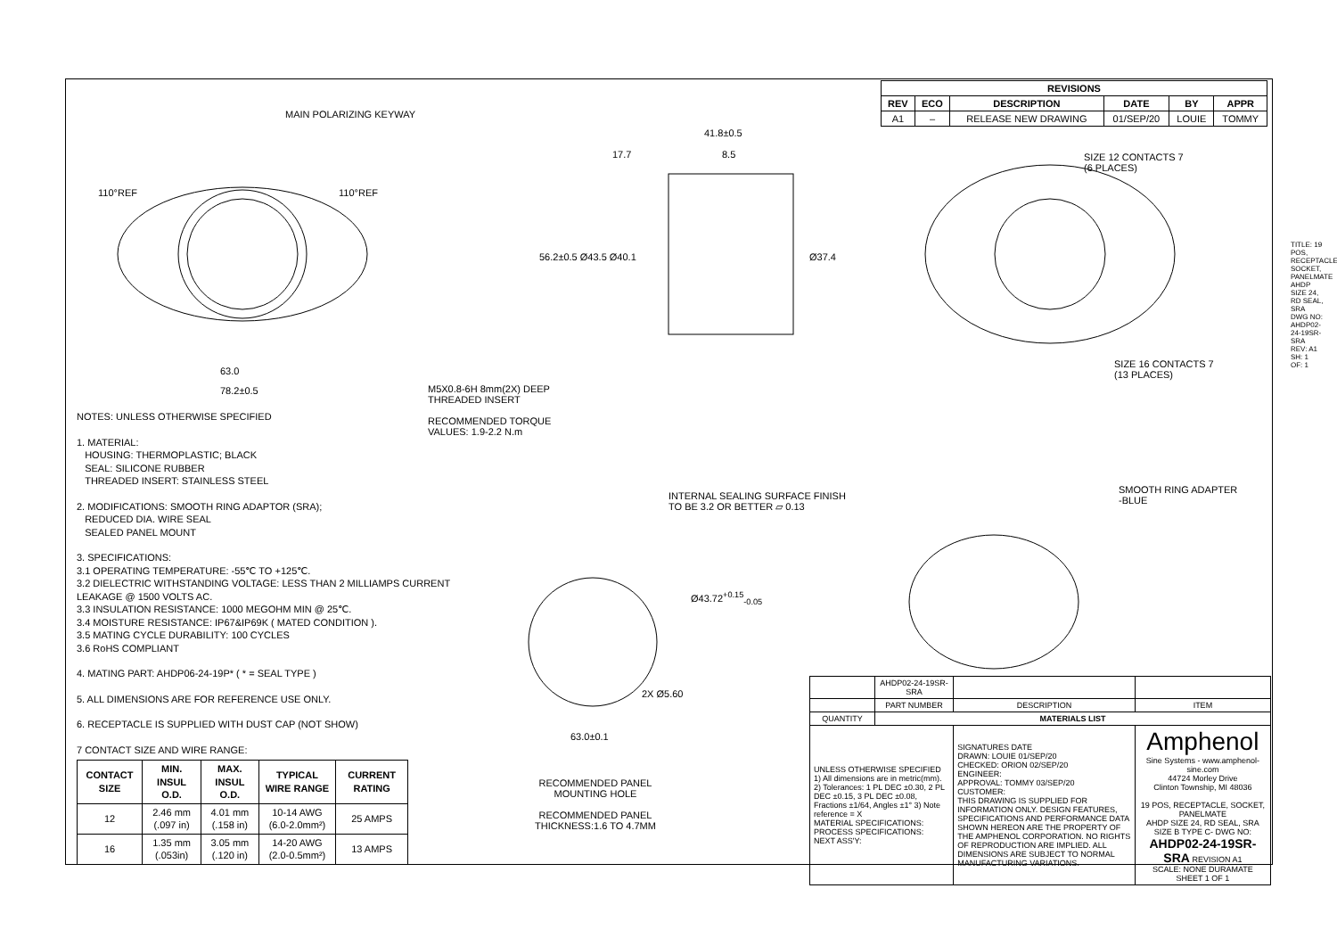| REVISIONS | | | | | |
| --- | --- | --- | --- | --- | --- |
| REV | ECO | DESCRIPTION | DATE | BY | APPR |
| A1 | – | RELEASE NEW DRAWING | 01/SEP/20 | LOUIE | TOMMY |
MAIN POLARIZING KEYWAY
110°REF 110°REF
63.0
78.2±0.5
M5X0.8-6H 8mm(2X) DEEP
THREADED INSERT
RECOMMENDED TORQUE
VALUES: 1.9-2.2 N.m
41.8±0.5
17.7 8.5
56.2±0.5 Ø43.5 Ø40.1 Ø37.4
SIZE 12 CONTACTS 7
(6 PLACES)
SIZE 16 CONTACTS 7
(13 PLACES)
SMOOTH RING ADAPTER
-BLUE
INTERNAL SEALING SURFACE FINISH
TO BE 3.2 OR BETTER ▱ 0.13
Ø43.72<sup>+0.15</sup><sub>-0.05</sub>
2X Ø5.60
63.0±0.1
RECOMMENDED PANEL
MOUNTING HOLE
RECOMMENDED PANEL
THICKNESS:1.6 TO 4.7MM
TITLE: 19 POS, RECEPTACLE, SOCKET, PANELMATE AHDP SIZE 24, RD SEAL, SRA
DWG NO: AHDP02-24-19SR-SRA
REV: A1
SH: 1
OF: 1
NOTES: UNLESS OTHERWISE SPECIFIED
1. MATERIAL:
HOUSING: THERMOPLASTIC; BLACK
SEAL: SILICONE RUBBER
THREADED INSERT: STAINLESS STEEL
2. MODIFICATIONS: SMOOTH RING ADAPTOR (SRA);
REDUCED DIA. WIRE SEAL
SEALED PANEL MOUNT
3. SPECIFICATIONS:
3.1 OPERATING TEMPERATURE: -55℃ TO +125℃.
3.2 DIELECTRIC WITHSTANDING VOLTAGE: LESS THAN 2 MILLIAMPS CURRENT LEAKAGE @ 1500 VOLTS AC.
3.3 INSULATION RESISTANCE: 1000 MEGOHM MIN @ 25℃.
3.4 MOISTURE RESISTANCE: IP67&IP69K ( MATED CONDITION ).
3.5 MATING CYCLE DURABILITY: 100 CYCLES
3.6 RoHS COMPLIANT
4. MATING PART: AHDP06-24-19P* ( * = SEAL TYPE )
5. ALL DIMENSIONS ARE FOR REFERENCE USE ONLY.
6. RECEPTACLE IS SUPPLIED WITH DUST CAP (NOT SHOW)
7 CONTACT SIZE AND WIRE RANGE:
| CONTACT SIZE | MIN. INSUL O.D. | MAX. INSUL O.D. | TYPICAL WIRE RANGE | CURRENT RATING |
| --- | --- | --- | --- | --- |
| 12 | 2.46 mm (.097 in) | 4.01 mm (.158 in) | 10-14 AWG (6.0-2.0mm²) | 25 AMPS |
| 16 | 1.35 mm (.053in) | 3.05 mm (.120 in) | 14-20 AWG (2.0-0.5mm²) | 13 AMPS |
| | AHDP02-24-19SR-SRA | | | |
| | PART NUMBER | DESCRIPTION | | ITEM |
| QUANTITY | MATERIALS LIST | | | |
| UNLESS OTHERWISE SPECIFIED 1) All dimensions are in metric(mm). 2) Tolerances: 1 PL DEC ±0.30, 2 PL DEC ±0.15, 3 PL DEC ±0.08, Fractions ±1/64, Angles ±1° 3) Note reference = X MATERIAL SPECIFICATIONS: PROCESS SPECIFICATIONS: NEXT ASS'Y: | | SIGNATURES DATE DRAWN: LOUIE 01/SEP/20 CHECKED: ORION 02/SEP/20 ENGINEER: APPROVAL: TOMMY 03/SEP/20 CUSTOMER: THIS DRAWING IS SUPPLIED FOR INFORMATION ONLY. DESIGN FEATURES, SPECIFICATIONS AND PERFORMANCE DATA SHOWN HEREON ARE THE PROPERTY OF THE AMPHENOL CORPORATION. NO RIGHTS OF REPRODUCTION ARE IMPLIED. ALL DIMENSIONS ARE SUBJECT TO NORMAL MANUFACTURING VARIATIONS. | Amphenol Sine Systems - www.amphenol-sine.com 44724 Morley Drive Clinton Township, MI 48036 19 POS, RECEPTACLE, SOCKET, PANELMATE AHDP SIZE 24, RD SEAL, SRA SIZE B TYPE C- DWG NO: AHDP02-24-19SR-SRA REVISION A1 SCALE: NONE DURAMATE SHEET 1 OF 1 | |